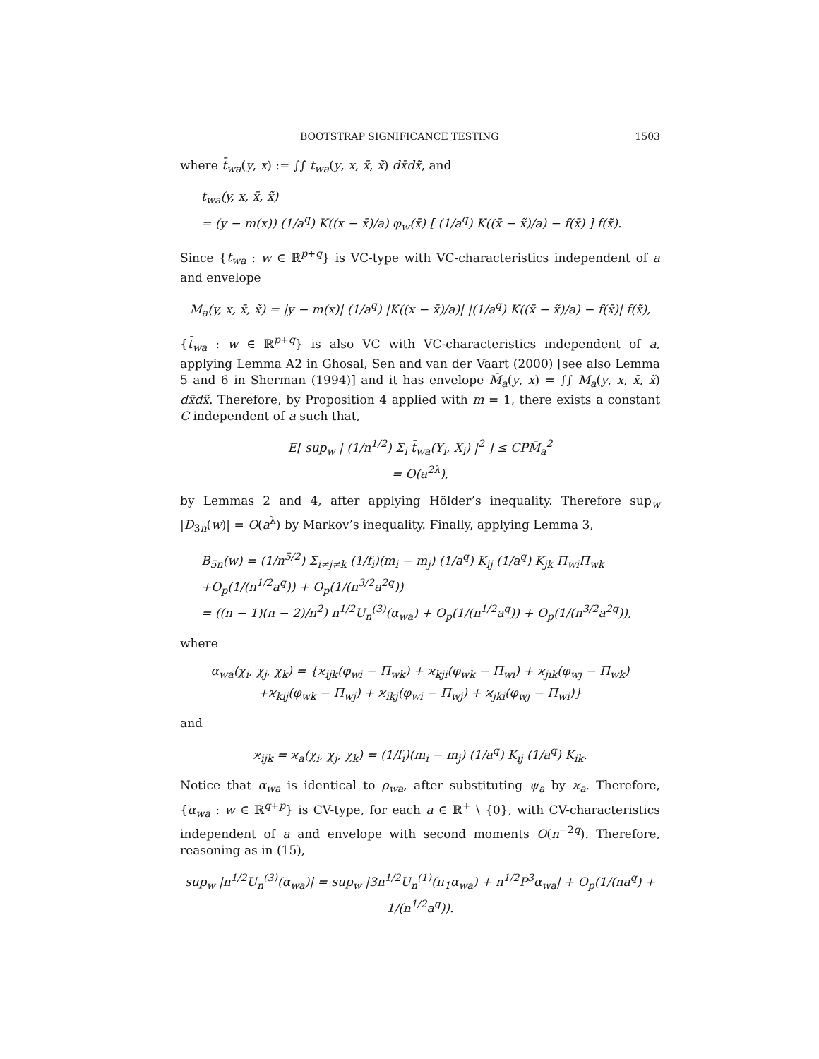BOOTSTRAP SIGNIFICANCE TESTING 1503
where t̄<sub>wa</sub>(y, x) := ∫∫ t<sub>wa</sub>(y, x, x̄, x̃) dx̄dx̃, and
t<sub>wa</sub>(y, x, x̄, x̃)
= (y − m(x)) (1/a<sup>q</sup>) K((x − x̄)/a) φ<sub>w</sub>(x̄) [ (1/a<sup>q</sup>) K((x̄ − x̃)/a) − f(x̄) ] f(x̃).
Since {t<sub>wa</sub> : w ∈ ℝ<sup>p+q</sup>} is VC-type with VC-characteristics independent of a and envelope
M<sub>a</sub>(y, x, x̄, x̃) = |y − m(x)| (1/a<sup>q</sup>) |K((x − x̄)/a)| |(1/a<sup>q</sup>) K((x̄ − x̃)/a) − f(x̄)| f(x̃),
{t̄<sub>wa</sub> : w ∈ ℝ<sup>p+q</sup>} is also VC with VC-characteristics independent of a, applying Lemma A2 in Ghosal, Sen and van der Vaart (2000) [see also Lemma 5 and 6 in Sherman (1994)] and it has envelope M̄<sub>a</sub>(y, x) = ∫∫ M<sub>a</sub>(y, x, x̄, x̃) dx̄dx̃. Therefore, by Proposition 4 applied with m = 1, there exists a constant C independent of a such that,
E[ sup<sub>w</sub> | (1/n<sup>1/2</sup>) Σ<sub>i</sub> t̄<sub>wa</sub>(Y<sub>i</sub>, X<sub>i</sub>) |<sup>2</sup> ] ≤ CPM̄<sub>a</sub><sup>2</sup>
= O(a<sup>2λ</sup>),
by Lemmas 2 and 4, after applying Hölder’s inequality. Therefore sup<sub>w</sub> |D<sub>3n</sub>(w)| = O(a<sup>λ</sup>) by Markov’s inequality. Finally, applying Lemma 3,
B<sub>5n</sub>(w) = (1/n<sup>5/2</sup>) Σ<sub>i≠j≠k</sub> (1/f<sub>i</sub>)(m<sub>i</sub> − m<sub>j</sub>) (1/a<sup>q</sup>) K<sub>ij</sub> (1/a<sup>q</sup>) K<sub>jk</sub> Π<sub>wi</sub>Π<sub>wk</sub>
+O<sub>p</sub>(1/(n<sup>1/2</sup>a<sup>q</sup>)) + O<sub>p</sub>(1/(n<sup>3/2</sup>a<sup>2q</sup>))
= ((n − 1)(n − 2)/n<sup>2</sup>) n<sup>1/2</sup>U<sub>n</sub><sup>(3)</sup>(α<sub>wa</sub>) + O<sub>p</sub>(1/(n<sup>1/2</sup>a<sup>q</sup>)) + O<sub>p</sub>(1/(n<sup>3/2</sup>a<sup>2q</sup>)),
where
α<sub>wa</sub>(χ<sub>i</sub>, χ<sub>j</sub>, χ<sub>k</sub>) = {ϰ<sub>ijk</sub>(φ<sub>wi</sub> − Π<sub>wk</sub>) + ϰ<sub>kji</sub>(φ<sub>wk</sub> − Π<sub>wi</sub>) + ϰ<sub>jik</sub>(φ<sub>wj</sub> − Π<sub>wk</sub>)
+ϰ<sub>kij</sub>(φ<sub>wk</sub> − Π<sub>wj</sub>) + ϰ<sub>ikj</sub>(φ<sub>wi</sub> − Π<sub>wj</sub>) + ϰ<sub>jki</sub>(φ<sub>wj</sub> − Π<sub>wi</sub>)}
and
ϰ<sub>ijk</sub> = ϰ<sub>a</sub>(χ<sub>i</sub>, χ<sub>j</sub>, χ<sub>k</sub>) = (1/f<sub>i</sub>)(m<sub>i</sub> − m<sub>j</sub>) (1/a<sup>q</sup>) K<sub>ij</sub> (1/a<sup>q</sup>) K<sub>ik</sub>.
Notice that α<sub>wa</sub> is identical to ρ<sub>wa</sub>, after substituting ψ<sub>a</sub> by ϰ<sub>a</sub>. Therefore, {α<sub>wa</sub> : w ∈ ℝ<sup>q+p</sup>} is CV-type, for each a ∈ ℝ<sup>+</sup> \ {0}, with CV-characteristics independent of a and envelope with second moments O(n<sup>−2q</sup>). Therefore, reasoning as in (15),
sup<sub>w</sub> |n<sup>1/2</sup>U<sub>n</sub><sup>(3)</sup>(α<sub>wa</sub>)| = sup<sub>w</sub> |3n<sup>1/2</sup>U<sub>n</sub><sup>(1)</sup>(π<sub>1</sub>α<sub>wa</sub>) + n<sup>1/2</sup>P<sup>3</sup>α<sub>wa</sub>| + O<sub>p</sub>(1/(na<sup>q</sup>) + 1/(n<sup>1/2</sup>a<sup>q</sup>)).